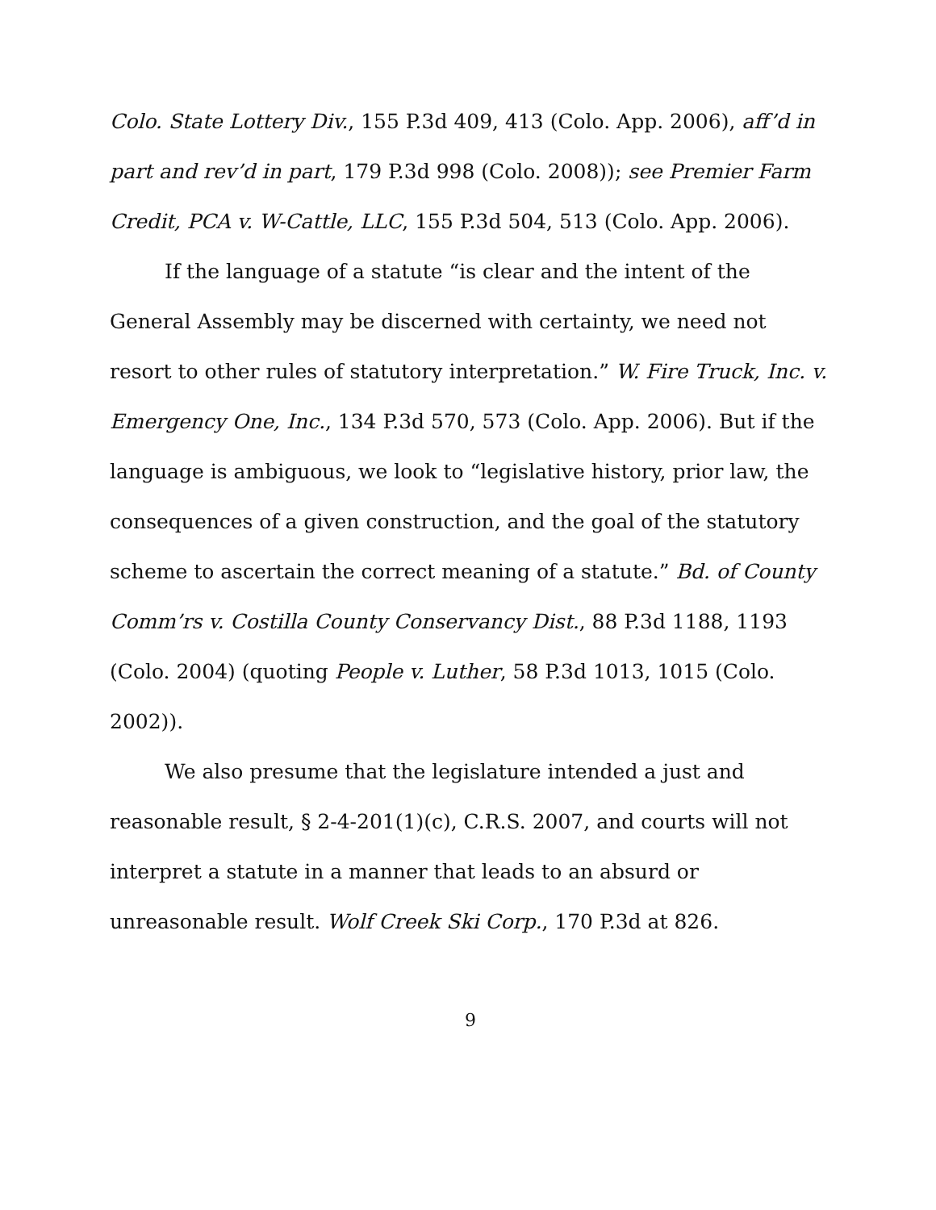Colo. State Lottery Div., 155 P.3d 409, 413 (Colo. App. 2006), aff’d in part and rev’d in part, 179 P.3d 998 (Colo. 2008)); see Premier Farm Credit, PCA v. W-Cattle, LLC, 155 P.3d 504, 513 (Colo. App. 2006).
If the language of a statute “is clear and the intent of the General Assembly may be discerned with certainty, we need not resort to other rules of statutory interpretation.” W. Fire Truck, Inc. v. Emergency One, Inc., 134 P.3d 570, 573 (Colo. App. 2006). But if the language is ambiguous, we look to “legislative history, prior law, the consequences of a given construction, and the goal of the statutory scheme to ascertain the correct meaning of a statute.” Bd. of County Comm’rs v. Costilla County Conservancy Dist., 88 P.3d 1188, 1193 (Colo. 2004) (quoting People v. Luther, 58 P.3d 1013, 1015 (Colo. 2002)).
We also presume that the legislature intended a just and reasonable result, § 2-4-201(1)(c), C.R.S. 2007, and courts will not interpret a statute in a manner that leads to an absurd or unreasonable result. Wolf Creek Ski Corp., 170 P.3d at 826.
9